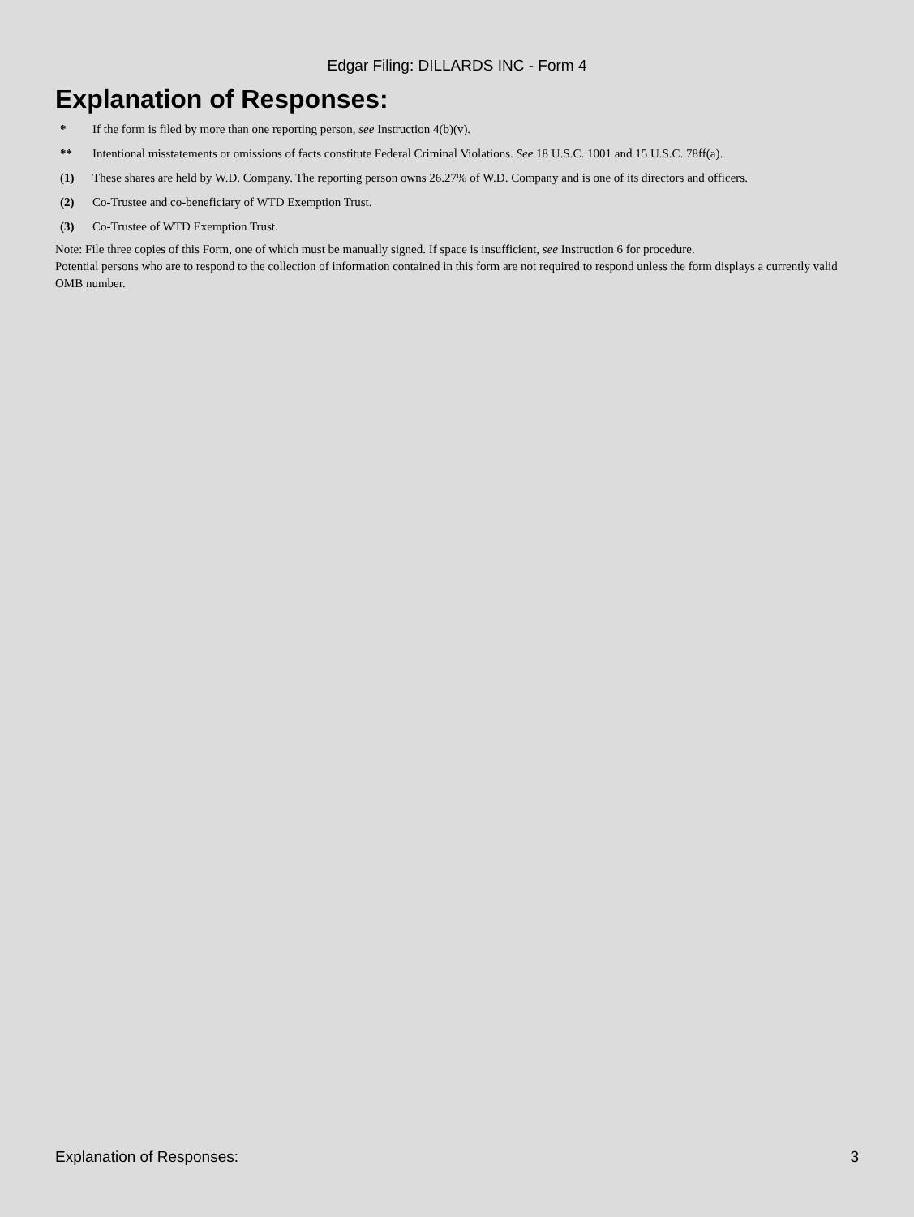Edgar Filing: DILLARDS INC - Form 4
Explanation of Responses:
| * | If the form is filed by more than one reporting person, see Instruction 4(b)(v). |
| ** | Intentional misstatements or omissions of facts constitute Federal Criminal Violations. See 18 U.S.C. 1001 and 15 U.S.C. 78ff(a). |
| (1) | These shares are held by W.D. Company. The reporting person owns 26.27% of W.D. Company and is one of its directors and officers. |
| (2) | Co-Trustee and co-beneficiary of WTD Exemption Trust. |
| (3) | Co-Trustee of WTD Exemption Trust. |
Note: File three copies of this Form, one of which must be manually signed. If space is insufficient, see Instruction 6 for procedure.
Potential persons who are to respond to the collection of information contained in this form are not required to respond unless the form displays a currently valid OMB number.
Explanation of Responses: 3